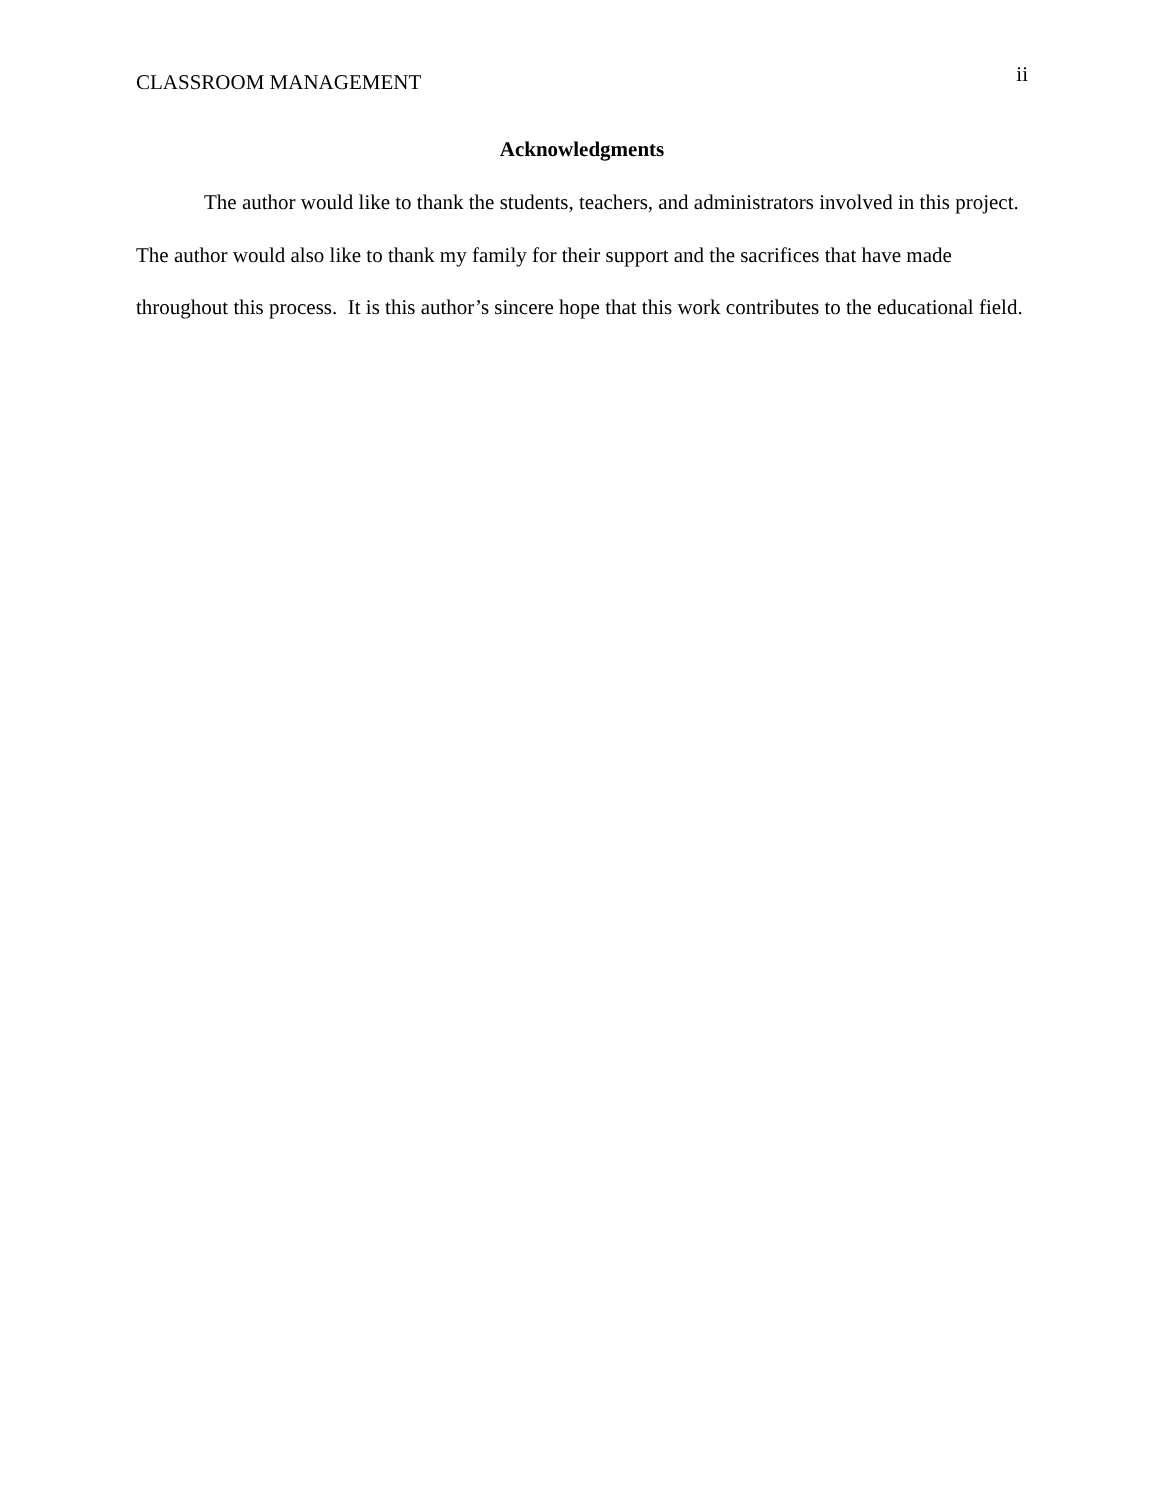CLASSROOM MANAGEMENT ii
Acknowledgments
The author would like to thank the students, teachers, and administrators involved in this project. The author would also like to thank my family for their support and the sacrifices that have made throughout this process. It is this author’s sincere hope that this work contributes to the educational field.